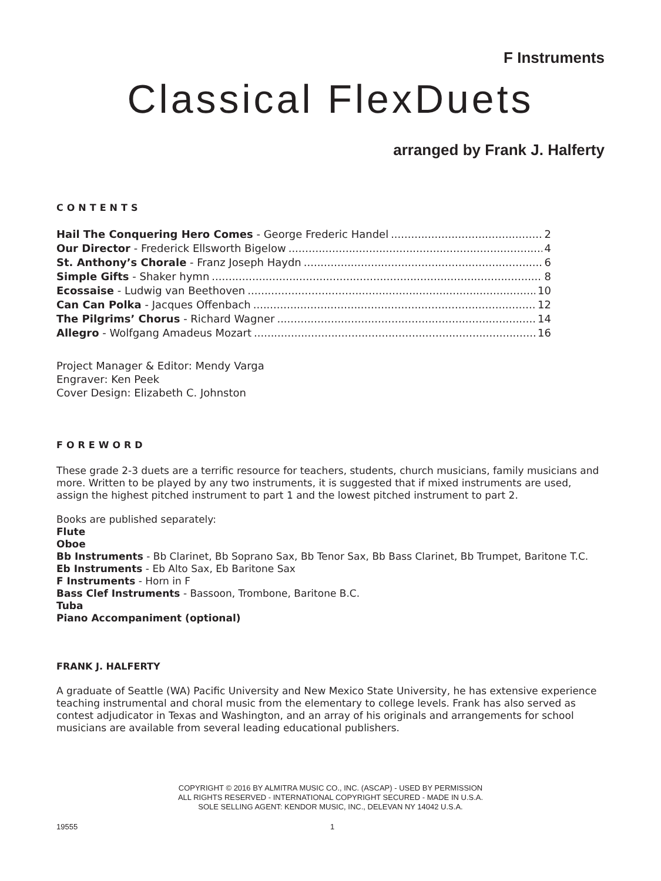F Instruments
Classical FlexDuets
arranged by Frank J. Halferty
CONTENTS
Hail The Conquering Hero Comes - George Frederic Handel 2
Our Director - Frederick Ellsworth Bigelow 4
St. Anthony’s Chorale - Franz Joseph Haydn 6
Simple Gifts - Shaker hymn 8
Ecossaise - Ludwig van Beethoven 10
Can Can Polka - Jacques Offenbach 12
The Pilgrims’ Chorus - Richard Wagner 14
Allegro - Wolfgang Amadeus Mozart 16
Project Manager & Editor: Mendy Varga
Engraver: Ken Peek
Cover Design: Elizabeth C. Johnston
FOREWORD
These grade 2-3 duets are a terrific resource for teachers, students, church musicians, family musicians and more. Written to be played by any two instruments, it is suggested that if mixed instruments are used, assign the highest pitched instrument to part 1 and the lowest pitched instrument to part 2.
Books are published separately:
Flute
Oboe
Bb Instruments - Bb Clarinet, Bb Soprano Sax, Bb Tenor Sax, Bb Bass Clarinet, Bb Trumpet, Baritone T.C.
Eb Instruments - Eb Alto Sax, Eb Baritone Sax
F Instruments - Horn in F
Bass Clef Instruments - Bassoon, Trombone, Baritone B.C.
Tuba
Piano Accompaniment (optional)
FRANK J. HALFERTY
A graduate of Seattle (WA) Pacific University and New Mexico State University, he has extensive experience teaching instrumental and choral music from the elementary to college levels. Frank has also served as contest adjudicator in Texas and Washington, and an array of his originals and arrangements for school musicians are available from several leading educational publishers.
COPYRIGHT © 2016 BY ALMITRA MUSIC CO., INC. (ASCAP) - USED BY PERMISSION
ALL RIGHTS RESERVED - INTERNATIONAL COPYRIGHT SECURED - MADE IN U.S.A.
SOLE SELLING AGENT: KENDOR MUSIC, INC., DELEVAN NY 14042 U.S.A.
19555 1